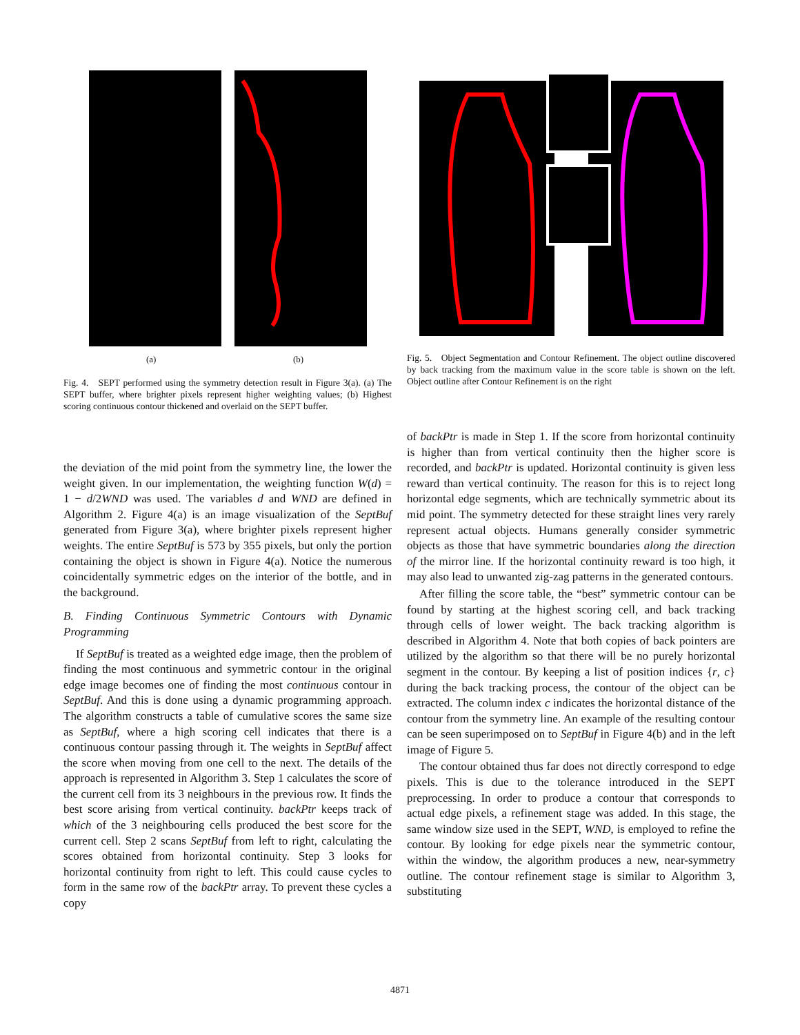(a) (b)
Fig. 4. SEPT performed using the symmetry detection result in Figure 3(a). (a) The SEPT buffer, where brighter pixels represent higher weighting values; (b) Highest scoring continuous contour thickened and overlaid on the SEPT buffer.
Fig. 5. Object Segmentation and Contour Refinement. The object outline discovered by back tracking from the maximum value in the score table is shown on the left. Object outline after Contour Refinement is on the right
the deviation of the mid point from the symmetry line, the lower the weight given. In our implementation, the weighting function W(d) = 1 − d/2WND was used. The variables d and WND are defined in Algorithm 2. Figure 4(a) is an image visualization of the SeptBuf generated from Figure 3(a), where brighter pixels represent higher weights. The entire SeptBuf is 573 by 355 pixels, but only the portion containing the object is shown in Figure 4(a). Notice the numerous coincidentally symmetric edges on the interior of the bottle, and in the background.
B. Finding Continuous Symmetric Contours with Dynamic Programming
If SeptBuf is treated as a weighted edge image, then the problem of finding the most continuous and symmetric contour in the original edge image becomes one of finding the most continuous contour in SeptBuf. And this is done using a dynamic programming approach. The algorithm constructs a table of cumulative scores the same size as SeptBuf, where a high scoring cell indicates that there is a continuous contour passing through it. The weights in SeptBuf affect the score when moving from one cell to the next. The details of the approach is represented in Algorithm 3. Step 1 calculates the score of the current cell from its 3 neighbours in the previous row. It finds the best score arising from vertical continuity. backPtr keeps track of which of the 3 neighbouring cells produced the best score for the current cell. Step 2 scans SeptBuf from left to right, calculating the scores obtained from horizontal continuity. Step 3 looks for horizontal continuity from right to left. This could cause cycles to form in the same row of the backPtr array. To prevent these cycles a copy
of backPtr is made in Step 1. If the score from horizontal continuity is higher than from vertical continuity then the higher score is recorded, and backPtr is updated. Horizontal continuity is given less reward than vertical continuity. The reason for this is to reject long horizontal edge segments, which are technically symmetric about its mid point. The symmetry detected for these straight lines very rarely represent actual objects. Humans generally consider symmetric objects as those that have symmetric boundaries along the direction of the mirror line. If the horizontal continuity reward is too high, it may also lead to unwanted zig-zag patterns in the generated contours.
After filling the score table, the “best” symmetric contour can be found by starting at the highest scoring cell, and back tracking through cells of lower weight. The back tracking algorithm is described in Algorithm 4. Note that both copies of back pointers are utilized by the algorithm so that there will be no purely horizontal segment in the contour. By keeping a list of position indices {r, c} during the back tracking process, the contour of the object can be extracted. The column index c indicates the horizontal distance of the contour from the symmetry line. An example of the resulting contour can be seen superimposed on to SeptBuf in Figure 4(b) and in the left image of Figure 5.
The contour obtained thus far does not directly correspond to edge pixels. This is due to the tolerance introduced in the SEPT preprocessing. In order to produce a contour that corresponds to actual edge pixels, a refinement stage was added. In this stage, the same window size used in the SEPT, WND, is employed to refine the contour. By looking for edge pixels near the symmetric contour, within the window, the algorithm produces a new, near-symmetry outline. The contour refinement stage is similar to Algorithm 3, substituting
4871